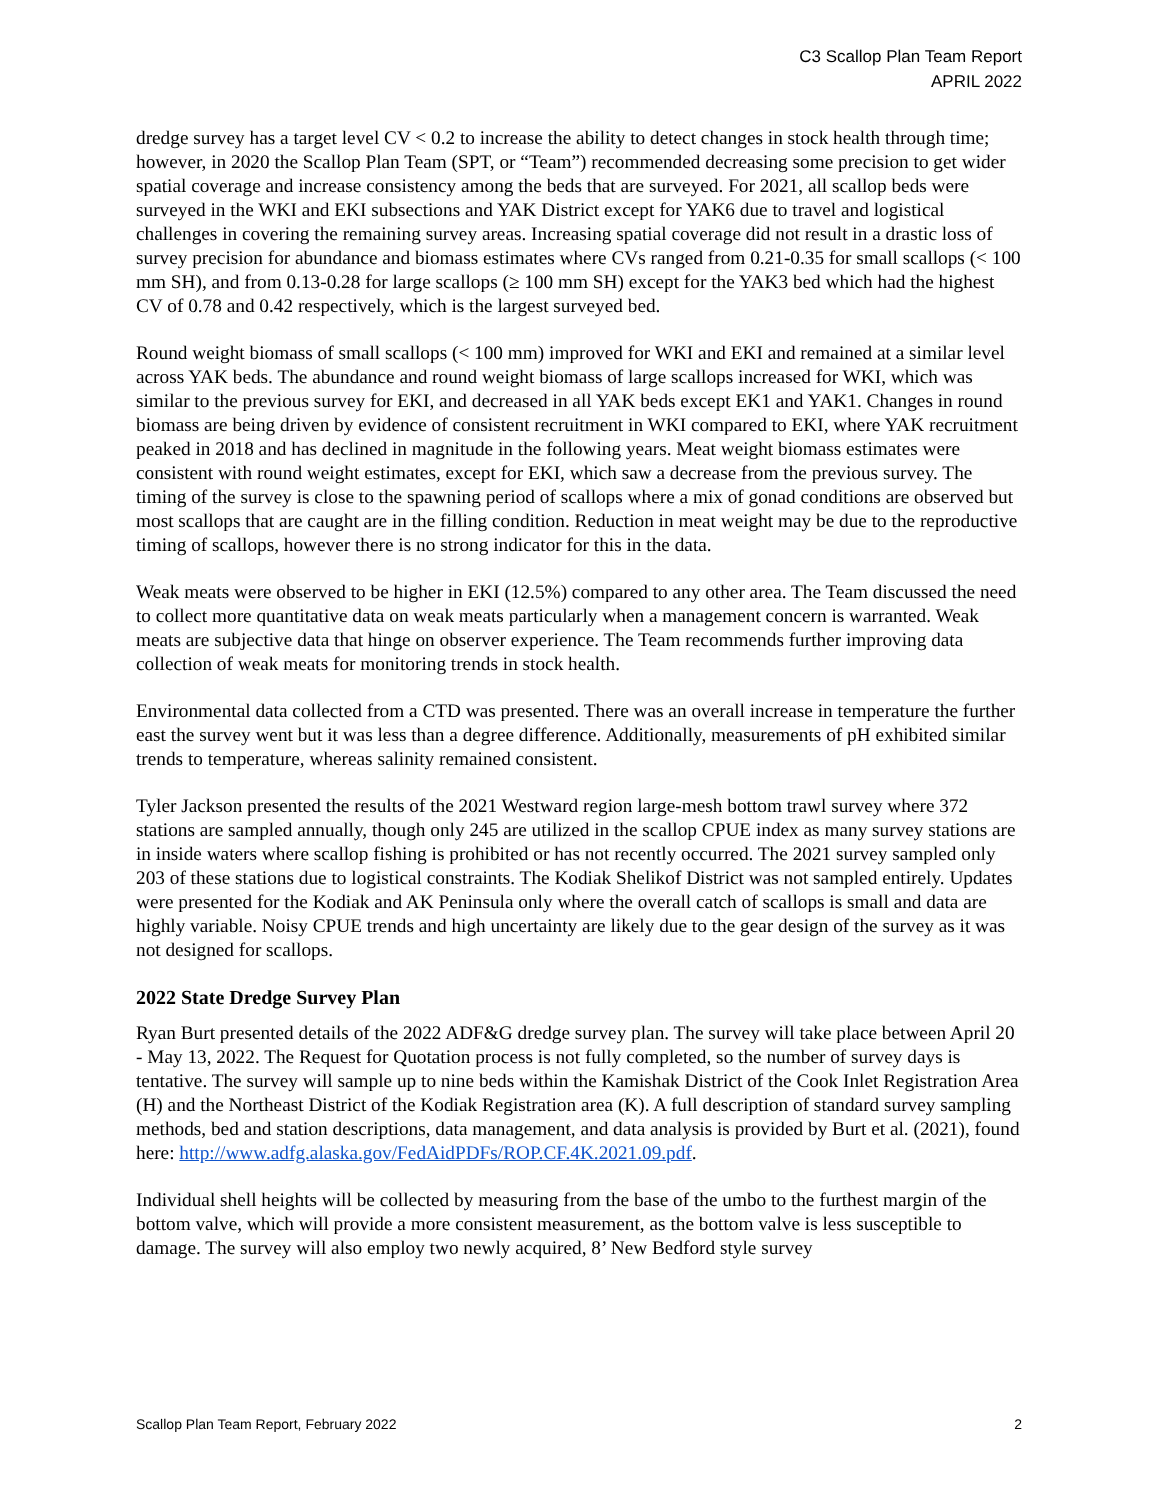C3 Scallop Plan Team Report
APRIL 2022
dredge survey has a target level CV < 0.2 to increase the ability to detect changes in stock health through time; however, in 2020 the Scallop Plan Team (SPT, or “Team”) recommended decreasing some precision to get wider spatial coverage and increase consistency among the beds that are surveyed. For 2021, all scallop beds were surveyed in the WKI and EKI subsections and YAK District except for YAK6 due to travel and logistical challenges in covering the remaining survey areas. Increasing spatial coverage did not result in a drastic loss of survey precision for abundance and biomass estimates where CVs ranged from 0.21-0.35 for small scallops (< 100 mm SH), and from 0.13-0.28 for large scallops (≥ 100 mm SH) except for the YAK3 bed which had the highest CV of 0.78 and 0.42 respectively, which is the largest surveyed bed.
Round weight biomass of small scallops (< 100 mm) improved for WKI and EKI and remained at a similar level across YAK beds. The abundance and round weight biomass of large scallops increased for WKI, which was similar to the previous survey for EKI, and decreased in all YAK beds except EK1 and YAK1. Changes in round biomass are being driven by evidence of consistent recruitment in WKI compared to EKI, where YAK recruitment peaked in 2018 and has declined in magnitude in the following years. Meat weight biomass estimates were consistent with round weight estimates, except for EKI, which saw a decrease from the previous survey. The timing of the survey is close to the spawning period of scallops where a mix of gonad conditions are observed but most scallops that are caught are in the filling condition. Reduction in meat weight may be due to the reproductive timing of scallops, however there is no strong indicator for this in the data.
Weak meats were observed to be higher in EKI (12.5%) compared to any other area. The Team discussed the need to collect more quantitative data on weak meats particularly when a management concern is warranted. Weak meats are subjective data that hinge on observer experience. The Team recommends further improving data collection of weak meats for monitoring trends in stock health.
Environmental data collected from a CTD was presented. There was an overall increase in temperature the further east the survey went but it was less than a degree difference. Additionally, measurements of pH exhibited similar trends to temperature, whereas salinity remained consistent.
Tyler Jackson presented the results of the 2021 Westward region large-mesh bottom trawl survey where 372 stations are sampled annually, though only 245 are utilized in the scallop CPUE index as many survey stations are in inside waters where scallop fishing is prohibited or has not recently occurred. The 2021 survey sampled only 203 of these stations due to logistical constraints. The Kodiak Shelikof District was not sampled entirely. Updates were presented for the Kodiak and AK Peninsula only where the overall catch of scallops is small and data are highly variable. Noisy CPUE trends and high uncertainty are likely due to the gear design of the survey as it was not designed for scallops.
2022 State Dredge Survey Plan
Ryan Burt presented details of the 2022 ADF&G dredge survey plan. The survey will take place between April 20 - May 13, 2022. The Request for Quotation process is not fully completed, so the number of survey days is tentative. The survey will sample up to nine beds within the Kamishak District of the Cook Inlet Registration Area (H) and the Northeast District of the Kodiak Registration area (K). A full description of standard survey sampling methods, bed and station descriptions, data management, and data analysis is provided by Burt et al. (2021), found here: http://www.adfg.alaska.gov/FedAidPDFs/ROP.CF.4K.2021.09.pdf.
Individual shell heights will be collected by measuring from the base of the umbo to the furthest margin of the bottom valve, which will provide a more consistent measurement, as the bottom valve is less susceptible to damage. The survey will also employ two newly acquired, 8’ New Bedford style survey
Scallop Plan Team Report, February 2022 2